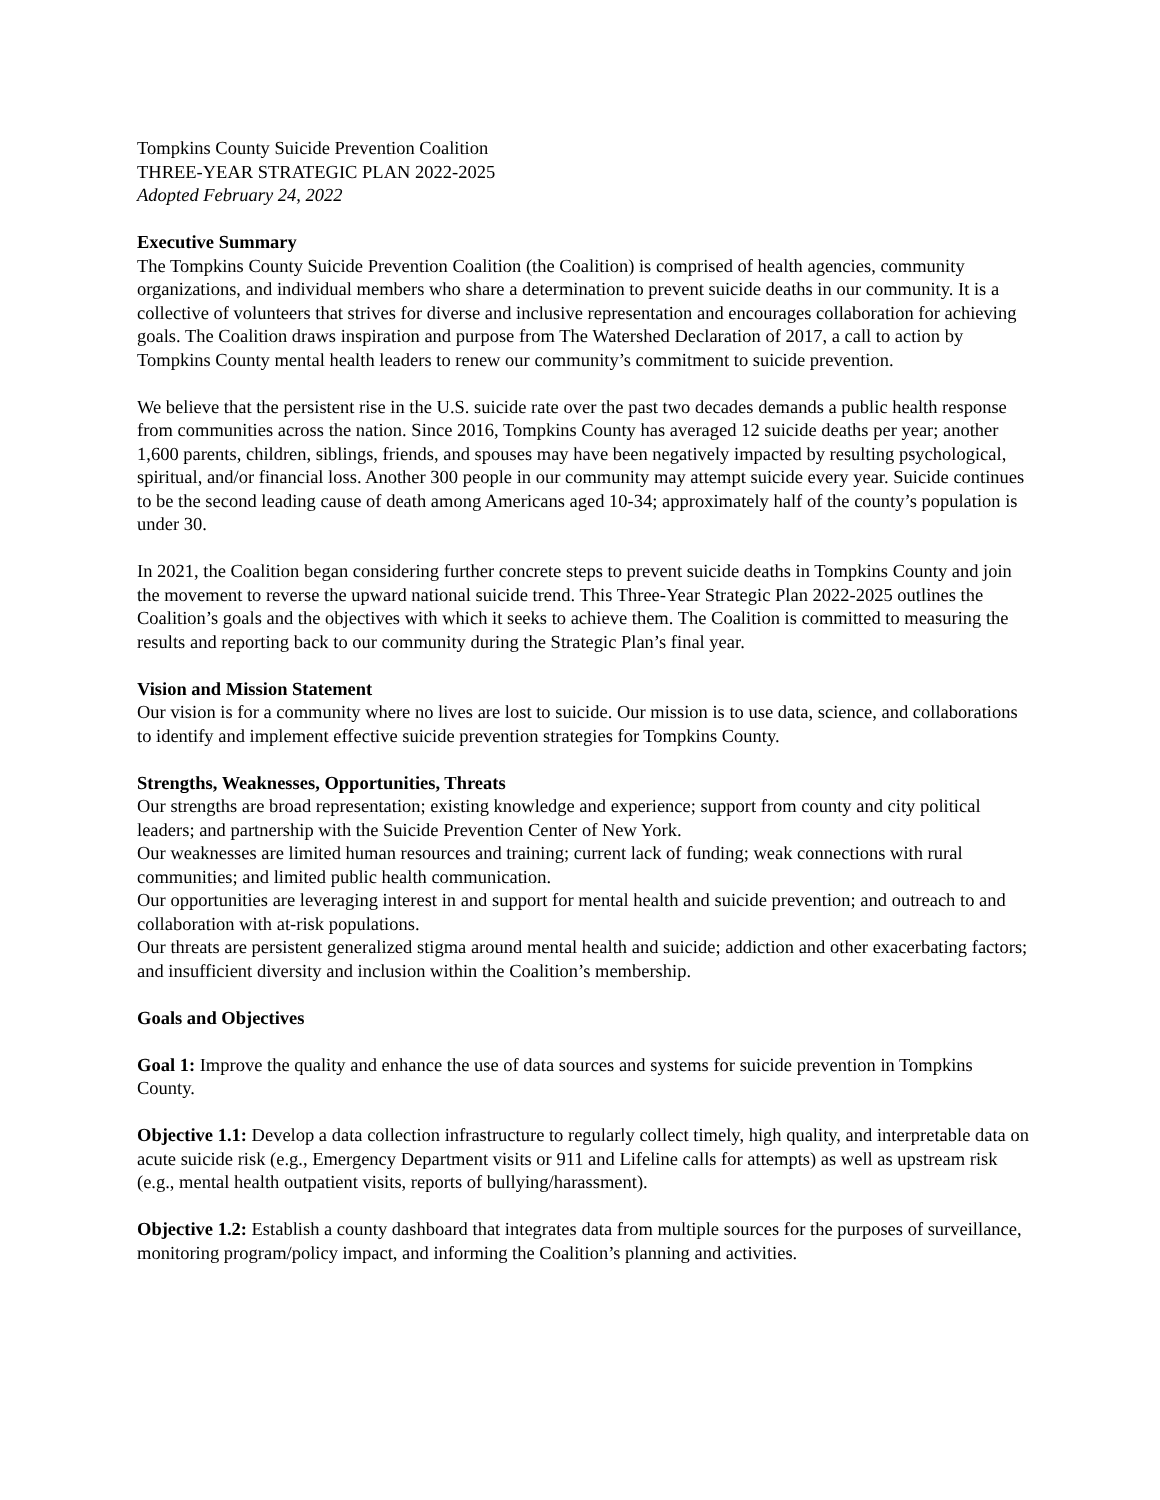Tompkins County Suicide Prevention Coalition
THREE-YEAR STRATEGIC PLAN 2022-2025
Adopted February 24, 2022
Executive Summary
The Tompkins County Suicide Prevention Coalition (the Coalition) is comprised of health agencies, community organizations, and individual members who share a determination to prevent suicide deaths in our community. It is a collective of volunteers that strives for diverse and inclusive representation and encourages collaboration for achieving goals. The Coalition draws inspiration and purpose from The Watershed Declaration of 2017, a call to action by Tompkins County mental health leaders to renew our community’s commitment to suicide prevention.
We believe that the persistent rise in the U.S. suicide rate over the past two decades demands a public health response from communities across the nation. Since 2016, Tompkins County has averaged 12 suicide deaths per year; another 1,600 parents, children, siblings, friends, and spouses may have been negatively impacted by resulting psychological, spiritual, and/or financial loss. Another 300 people in our community may attempt suicide every year. Suicide continues to be the second leading cause of death among Americans aged 10-34; approximately half of the county’s population is under 30.
In 2021, the Coalition began considering further concrete steps to prevent suicide deaths in Tompkins County and join the movement to reverse the upward national suicide trend. This Three-Year Strategic Plan 2022-2025 outlines the Coalition’s goals and the objectives with which it seeks to achieve them. The Coalition is committed to measuring the results and reporting back to our community during the Strategic Plan’s final year.
Vision and Mission Statement
Our vision is for a community where no lives are lost to suicide. Our mission is to use data, science, and collaborations to identify and implement effective suicide prevention strategies for Tompkins County.
Strengths, Weaknesses, Opportunities, Threats
Our strengths are broad representation; existing knowledge and experience; support from county and city political leaders; and partnership with the Suicide Prevention Center of New York.
Our weaknesses are limited human resources and training; current lack of funding; weak connections with rural communities; and limited public health communication.
Our opportunities are leveraging interest in and support for mental health and suicide prevention; and outreach to and collaboration with at-risk populations.
Our threats are persistent generalized stigma around mental health and suicide; addiction and other exacerbating factors; and insufficient diversity and inclusion within the Coalition’s membership.
Goals and Objectives
Goal 1: Improve the quality and enhance the use of data sources and systems for suicide prevention in Tompkins County.
Objective 1.1: Develop a data collection infrastructure to regularly collect timely, high quality, and interpretable data on acute suicide risk (e.g., Emergency Department visits or 911 and Lifeline calls for attempts) as well as upstream risk (e.g., mental health outpatient visits, reports of bullying/harassment).
Objective 1.2: Establish a county dashboard that integrates data from multiple sources for the purposes of surveillance, monitoring program/policy impact, and informing the Coalition’s planning and activities.